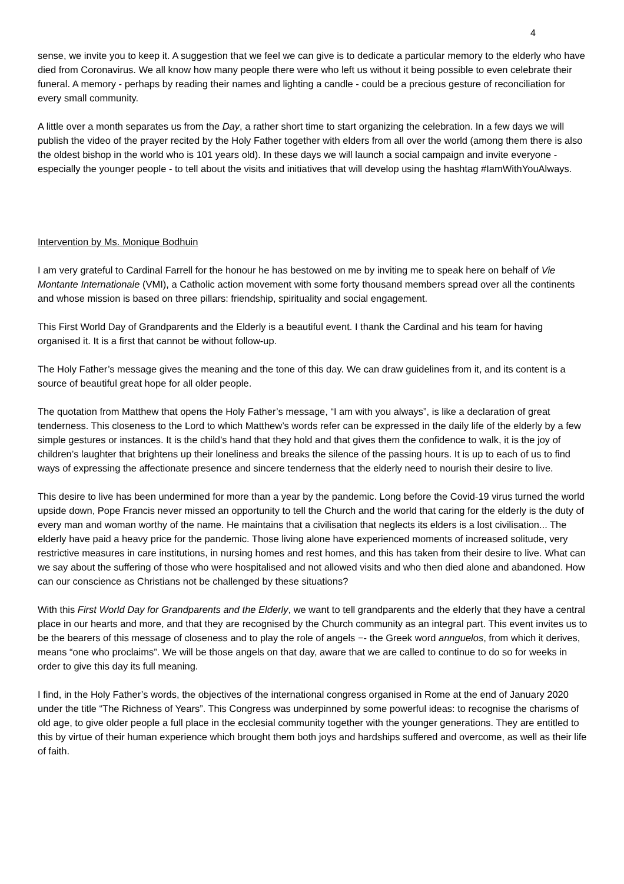4
sense, we invite you to keep it. A suggestion that we feel we can give is to dedicate a particular memory to the elderly who have died from Coronavirus. We all know how many people there were who left us without it being possible to even celebrate their funeral. A memory - perhaps by reading their names and lighting a candle - could be a precious gesture of reconciliation for every small community.
A little over a month separates us from the Day, a rather short time to start organizing the celebration. In a few days we will publish the video of the prayer recited by the Holy Father together with elders from all over the world (among them there is also the oldest bishop in the world who is 101 years old). In these days we will launch a social campaign and invite everyone - especially the younger people - to tell about the visits and initiatives that will develop using the hashtag #IamWithYouAlways.
Intervention by Ms. Monique Bodhuin
I am very grateful to Cardinal Farrell for the honour he has bestowed on me by inviting me to speak here on behalf of Vie Montante Internationale (VMI), a Catholic action movement with some forty thousand members spread over all the continents and whose mission is based on three pillars: friendship, spirituality and social engagement.
This First World Day of Grandparents and the Elderly is a beautiful event. I thank the Cardinal and his team for having organised it. It is a first that cannot be without follow-up.
The Holy Father’s message gives the meaning and the tone of this day. We can draw guidelines from it, and its content is a source of beautiful great hope for all older people.
The quotation from Matthew that opens the Holy Father’s message, “I am with you always”, is like a declaration of great tenderness. This closeness to the Lord to which Matthew’s words refer can be expressed in the daily life of the elderly by a few simple gestures or instances. It is the child’s hand that they hold and that gives them the confidence to walk, it is the joy of children’s laughter that brightens up their loneliness and breaks the silence of the passing hours. It is up to each of us to find ways of expressing the affectionate presence and sincere tenderness that the elderly need to nourish their desire to live.
This desire to live has been undermined for more than a year by the pandemic. Long before the Covid-19 virus turned the world upside down, Pope Francis never missed an opportunity to tell the Church and the world that caring for the elderly is the duty of every man and woman worthy of the name. He maintains that a civilisation that neglects its elders is a lost civilisation... The elderly have paid a heavy price for the pandemic. Those living alone have experienced moments of increased solitude, very restrictive measures in care institutions, in nursing homes and rest homes, and this has taken from their desire to live. What can we say about the suffering of those who were hospitalised and not allowed visits and who then died alone and abandoned. How can our conscience as Christians not be challenged by these situations?
With this First World Day for Grandparents and the Elderly, we want to tell grandparents and the elderly that they have a central place in our hearts and more, and that they are recognised by the Church community as an integral part. This event invites us to be the bearers of this message of closeness and to play the role of angels −- the Greek word annguelos, from which it derives, means “one who proclaims”. We will be those angels on that day, aware that we are called to continue to do so for weeks in order to give this day its full meaning.
I find, in the Holy Father’s words, the objectives of the international congress organised in Rome at the end of January 2020 under the title “The Richness of Years”. This Congress was underpinned by some powerful ideas: to recognise the charisms of old age, to give older people a full place in the ecclesial community together with the younger generations. They are entitled to this by virtue of their human experience which brought them both joys and hardships suffered and overcome, as well as their life of faith.